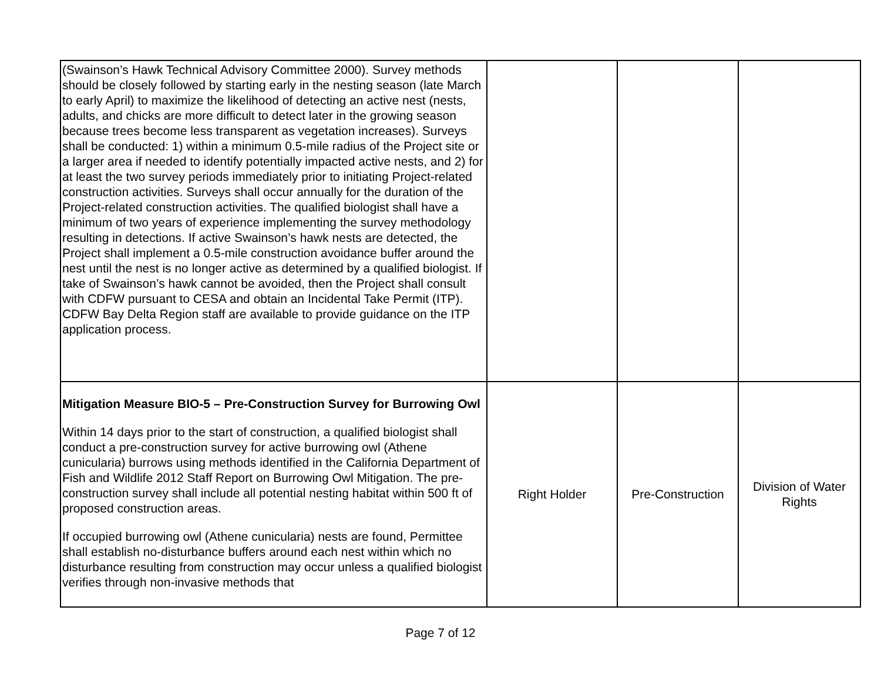| (Swainson’s Hawk Technical Advisory Committee 2000). Survey methods should be closely followed by starting early in the nesting season (late March to early April) to maximize the likelihood of detecting an active nest (nests, adults, and chicks are more difficult to detect later in the growing season because trees become less transparent as vegetation increases). Surveys shall be conducted: 1) within a minimum 0.5-mile radius of the Project site or a larger area if needed to identify potentially impacted active nests, and 2) for at least the two survey periods immediately prior to initiating Project-related construction activities. Surveys shall occur annually for the duration of the Project-related construction activities. The qualified biologist shall have a minimum of two years of experience implementing the survey methodology resulting in detections. If active Swainson’s hawk nests are detected, the Project shall implement a 0.5-mile construction avoidance buffer around the nest until the nest is no longer active as determined by a qualified biologist. If take of Swainson’s hawk cannot be avoided, then the Project shall consult with CDFW pursuant to CESA and obtain an Incidental Take Permit (ITP). CDFW Bay Delta Region staff are available to provide guidance on the ITP application process. | | | |
| Mitigation Measure BIO-5 – Pre-Construction Survey for Burrowing Owl Within 14 days prior to the start of construction, a qualified biologist shall conduct a pre-construction survey for active burrowing owl (Athene cunicularia) burrows using methods identified in the California Department of Fish and Wildlife 2012 Staff Report on Burrowing Owl Mitigation. The pre-construction survey shall include all potential nesting habitat within 500 ft of proposed construction areas. If occupied burrowing owl (Athene cunicularia) nests are found, Permittee shall establish no-disturbance buffers around each nest within which no disturbance resulting from construction may occur unless a qualified biologist verifies through non-invasive methods that | Right Holder | Pre-Construction | Division of Water Rights |
Page 7 of 12